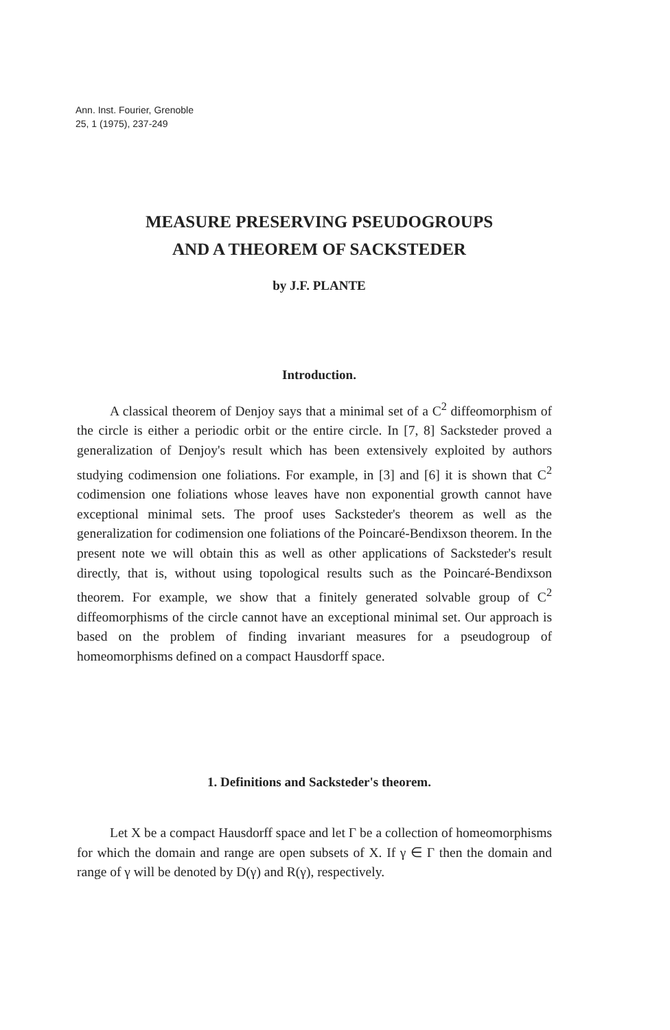Ann. Inst. Fourier, Grenoble
25, 1 (1975), 237-249
MEASURE PRESERVING PSEUDOGROUPS
AND A THEOREM OF SACKSTEDER
by J.F. PLANTE
Introduction.
A classical theorem of Denjoy says that a minimal set of a C<sup>2</sup> diffeomorphism of the circle is either a periodic orbit or the entire circle. In [7, 8] Sacksteder proved a generalization of Denjoy's result which has been extensively exploited by authors studying codimension one foliations. For example, in [3] and [6] it is shown that C<sup>2</sup> codimension one foliations whose leaves have non exponential growth cannot have exceptional minimal sets. The proof uses Sacksteder's theorem as well as the generalization for codimension one foliations of the Poincaré-Bendixson theorem. In the present note we will obtain this as well as other applications of Sacksteder's result directly, that is, without using topological results such as the Poincaré-Bendixson theorem. For example, we show that a finitely generated solvable group of C<sup>2</sup> diffeomorphisms of the circle cannot have an exceptional minimal set. Our approach is based on the problem of finding invariant measures for a pseudogroup of homeomorphisms defined on a compact Hausdorff space.
1. Definitions and Sacksteder's theorem.
Let X be a compact Hausdorff space and let Γ be a collection of homeomorphisms for which the domain and range are open subsets of X. If γ ∈ Γ then the domain and range of γ will be denoted by D(γ) and R(γ), respectively.